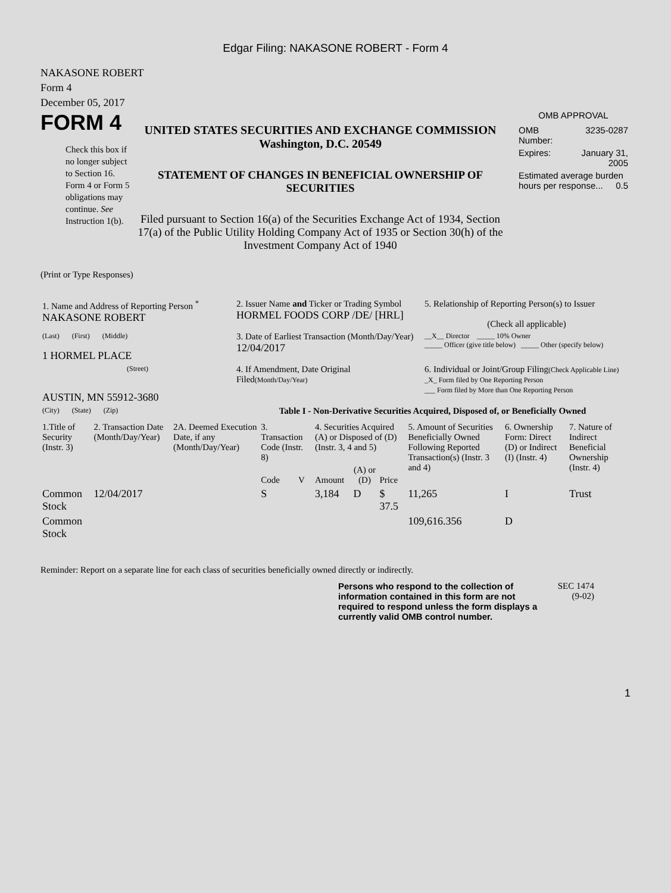Edgar Filing: NAKASONE ROBERT - Form 4
NAKASONE ROBERT
Form 4
December 05, 2017
FORM 4
Check this box if no longer subject to Section 16. Form 4 or Form 5 obligations may continue. See Instruction 1(b).
UNITED STATES SECURITIES AND EXCHANGE COMMISSION
Washington, D.C. 20549
STATEMENT OF CHANGES IN BENEFICIAL OWNERSHIP OF SECURITIES
Filed pursuant to Section 16(a) of the Securities Exchange Act of 1934, Section 17(a) of the Public Utility Holding Company Act of 1935 or Section 30(h) of the Investment Company Act of 1940
OMB APPROVAL
| OMB Number: | 3235-0287 |
| Expires: | January 31, 2005 |
| Estimated average burden hours per response... 0.5 | |
(Print or Type Responses)
| 1. Name and Address of Reporting Person <sup>*</sup> NAKASONE ROBERT | 2. Issuer Name and Ticker or Trading Symbol HORMEL FOODS CORP /DE/ [HRL] | 5. Relationship of Reporting Person(s) to Issuer (Check all applicable) |
| (Last) (First) (Middle) 1 HORMEL PLACE | 3. Date of Earliest Transaction (Month/Day/Year) 12/04/2017 | __X__ Director _____ 10% Owner _____ Officer (give title below) _____ Other (specify below) |
| (Street) AUSTIN, MN 55912-3680 | 4. If Amendment, Date Original Filed (Month/Day/Year) | 6. Individual or Joint/Group Filing (Check Applicable Line) _X_ Form filed by One Reporting Person ___ Form filed by More than One Reporting Person |
| (City) (State) (Zip) | Table I - Non-Derivative Securities Acquired, Disposed of, or Beneficially Owned | |
| 1.Title of Security (Instr. 3) | 2. Transaction Date (Month/Day/Year) | 2A. Deemed Execution Date, if any (Month/Day/Year) | 3. Transaction Code (Instr. 8) | | 4. Securities Acquired (A) or Disposed of (D) (Instr. 3, 4 and 5) | | | 5. Amount of Securities Beneficially Owned Following Reported Transaction(s) (Instr. 3 and 4) | 6. Ownership Form: Direct (D) or Indirect (I) (Instr. 4) | 7. Nature of Indirect Beneficial Ownership (Instr. 4) |
| | | | Code | V | Amount | (A) or (D) | Price | | | |
| Common Stock | 12/04/2017 | | S | | 3,184 | D | $ 37.5 | 11,265 | I | Trust |
| Common Stock | | | | | | | | 109,616.356 | D | |
Reminder: Report on a separate line for each class of securities beneficially owned directly or indirectly.
Persons who respond to the collection of information contained in this form are not required to respond unless the form displays a currently valid OMB control number.
SEC 1474
(9-02)
1